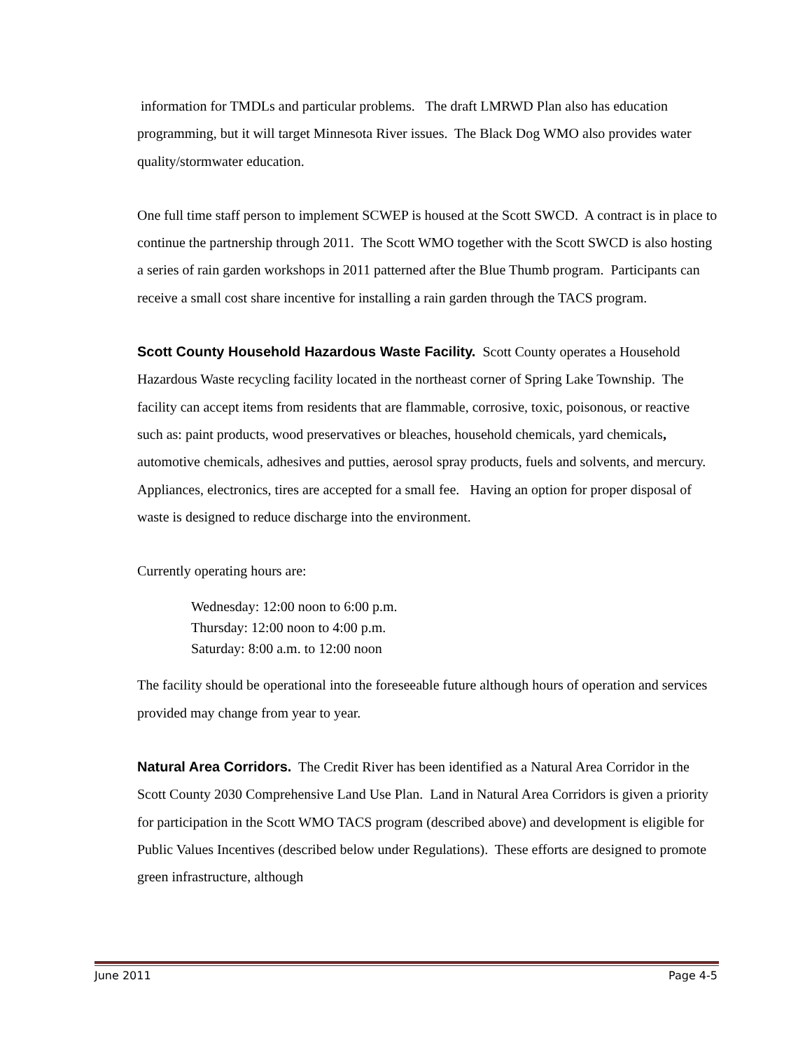information for TMDLs and particular problems. The draft LMRWD Plan also has education programming, but it will target Minnesota River issues. The Black Dog WMO also provides water quality/stormwater education.
One full time staff person to implement SCWEP is housed at the Scott SWCD. A contract is in place to continue the partnership through 2011. The Scott WMO together with the Scott SWCD is also hosting a series of rain garden workshops in 2011 patterned after the Blue Thumb program. Participants can receive a small cost share incentive for installing a rain garden through the TACS program.
Scott County Household Hazardous Waste Facility. Scott County operates a Household Hazardous Waste recycling facility located in the northeast corner of Spring Lake Township. The facility can accept items from residents that are flammable, corrosive, toxic, poisonous, or reactive such as: paint products, wood preservatives or bleaches, household chemicals, yard chemicals, automotive chemicals, adhesives and putties, aerosol spray products, fuels and solvents, and mercury. Appliances, electronics, tires are accepted for a small fee. Having an option for proper disposal of waste is designed to reduce discharge into the environment.
Currently operating hours are:
Wednesday: 12:00 noon to 6:00 p.m.
Thursday: 12:00 noon to 4:00 p.m.
Saturday: 8:00 a.m. to 12:00 noon
The facility should be operational into the foreseeable future although hours of operation and services provided may change from year to year.
Natural Area Corridors. The Credit River has been identified as a Natural Area Corridor in the Scott County 2030 Comprehensive Land Use Plan. Land in Natural Area Corridors is given a priority for participation in the Scott WMO TACS program (described above) and development is eligible for Public Values Incentives (described below under Regulations). These efforts are designed to promote green infrastructure, although
June 2011 Page 4-5